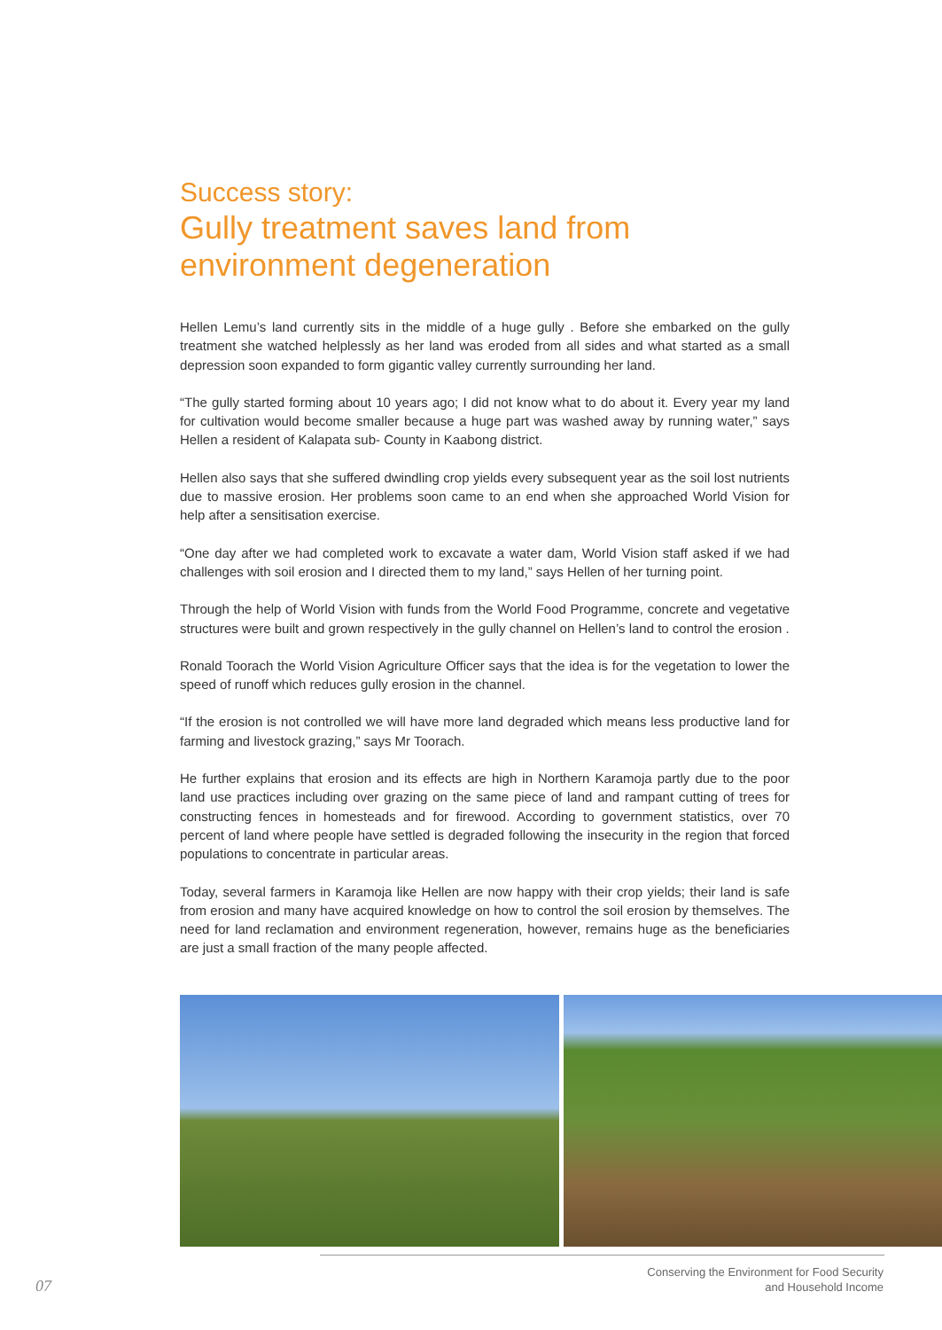Success story:
Gully treatment saves land from environment degeneration
Hellen Lemu’s land currently sits in the middle of a huge gully . Before she embarked on the gully treatment she watched helplessly as her land was eroded from all sides and what started as a small depression soon expanded to form gigantic valley currently surrounding her land.
“The gully started forming about 10 years ago; I did not know what to do about it. Every year my land for cultivation would become smaller because a huge part was washed away by running water,” says Hellen a resident of Kalapata sub- County in Kaabong district.
Hellen also says that she suffered dwindling crop yields every subsequent year as the soil lost nutrients due to massive erosion. Her problems soon came to an end when she approached World Vision for help after a sensitisation exercise.
“One day after we had completed work to excavate a water dam, World Vision staff asked if we had challenges with soil erosion and I directed them to my land,” says Hellen of her turning point.
Through the help of World Vision with funds from the World Food Programme, concrete and vegetative structures were built and grown respectively in the gully channel on Hellen’s land to control the erosion .
Ronald Toorach the World Vision Agriculture Officer says that the idea is for the vegetation to lower the speed of runoff which reduces gully erosion in the channel.
“If the erosion is not controlled we will have more land degraded which means less productive land for farming and livestock grazing,” says Mr Toorach.
He further explains that erosion and its effects are high in Northern Karamoja partly due to the poor land use practices including over grazing on the same piece of land and rampant cutting of trees for constructing fences in homesteads and for firewood. According to government statistics, over 70 percent of land where people have settled is degraded following the insecurity in the region that forced populations to concentrate in particular areas.
Today, several farmers in Karamoja like Hellen are now happy with their crop yields; their land is safe from erosion and many have acquired knowledge on how to control the soil erosion by themselves. The need for land reclamation and environment regeneration, however, remains huge as the beneficiaries are just a small fraction of the many people affected.
07
Conserving the Environment for Food Security
and Household Income